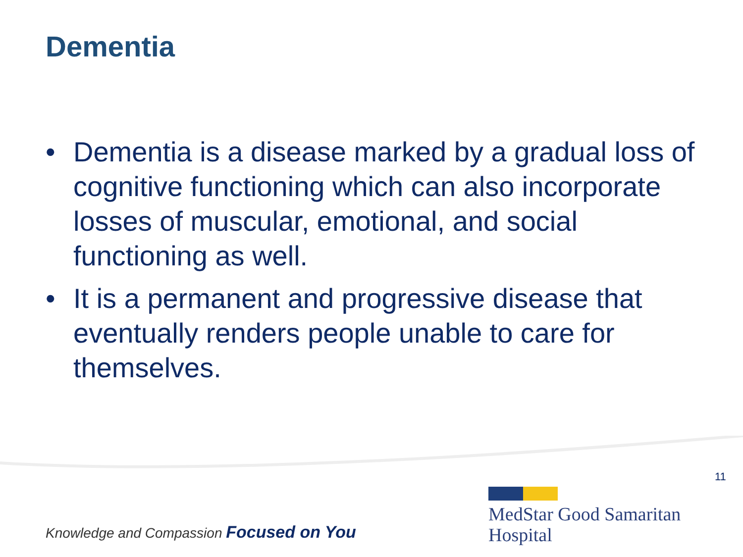Dementia
• Dementia is a disease marked by a gradual loss of cognitive functioning which can also incorporate losses of muscular, emotional, and social functioning as well.
• It is a permanent and progressive disease that eventually renders people unable to care for themselves.
11
Knowledge and Compassion Focused on You
MedStar Good Samaritan
Hospital